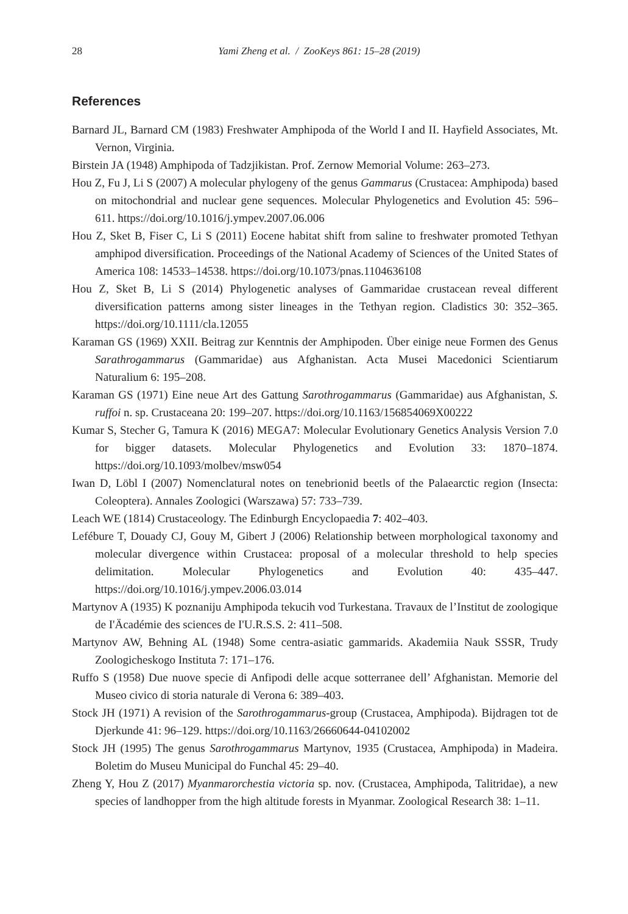28
Yami Zheng et al. / ZooKeys 861: 15–28 (2019)
References
Barnard JL, Barnard CM (1983) Freshwater Amphipoda of the World I and II. Hayfield Associates, Mt. Vernon, Virginia.
Birstein JA (1948) Amphipoda of Tadzjikistan. Prof. Zernow Memorial Volume: 263–273.
Hou Z, Fu J, Li S (2007) A molecular phylogeny of the genus Gammarus (Crustacea: Amphipoda) based on mitochondrial and nuclear gene sequences. Molecular Phylogenetics and Evolution 45: 596–611. https://doi.org/10.1016/j.ympev.2007.06.006
Hou Z, Sket B, Fiser C, Li S (2011) Eocene habitat shift from saline to freshwater promoted Tethyan amphipod diversification. Proceedings of the National Academy of Sciences of the United States of America 108: 14533–14538. https://doi.org/10.1073/pnas.1104636108
Hou Z, Sket B, Li S (2014) Phylogenetic analyses of Gammaridae crustacean reveal different diversification patterns among sister lineages in the Tethyan region. Cladistics 30: 352–365. https://doi.org/10.1111/cla.12055
Karaman GS (1969) XXII. Beitrag zur Kenntnis der Amphipoden. Über einige neue Formen des Genus Sarathrogammarus (Gammaridae) aus Afghanistan. Acta Musei Macedonici Scientiarum Naturalium 6: 195–208.
Karaman GS (1971) Eine neue Art des Gattung Sarothrogammarus (Gammaridae) aus Afghanistan, S. ruffoi n. sp. Crustaceana 20: 199–207. https://doi.org/10.1163/156854069X00222
Kumar S, Stecher G, Tamura K (2016) MEGA7: Molecular Evolutionary Genetics Analysis Version 7.0 for bigger datasets. Molecular Phylogenetics and Evolution 33: 1870–1874. https://doi.org/10.1093/molbev/msw054
Iwan D, Löbl I (2007) Nomenclatural notes on tenebrionid beetls of the Palaearctic region (Insecta: Coleoptera). Annales Zoologici (Warszawa) 57: 733–739.
Leach WE (1814) Crustaceology. The Edinburgh Encyclopaedia 7: 402–403.
Lefébure T, Douady CJ, Gouy M, Gibert J (2006) Relationship between morphological taxonomy and molecular divergence within Crustacea: proposal of a molecular threshold to help species delimitation. Molecular Phylogenetics and Evolution 40: 435–447. https://doi.org/10.1016/j.ympev.2006.03.014
Martynov A (1935) K poznaniju Amphipoda tekucih vod Turkestana. Travaux de l’Institut de zoologique de I'Äcadémie des sciences de I'U.R.S.S. 2: 411–508.
Martynov AW, Behning AL (1948) Some centra-asiatic gammarids. Akademiia Nauk SSSR, Trudy Zoologicheskogo Instituta 7: 171–176.
Ruffo S (1958) Due nuove specie di Anfipodi delle acque sotterranee dell’ Afghanistan. Memorie del Museo civico di storia naturale di Verona 6: 389–403.
Stock JH (1971) A revision of the Sarothrogammarus-group (Crustacea, Amphipoda). Bijdragen tot de Djerkunde 41: 96–129. https://doi.org/10.1163/26660644-04102002
Stock JH (1995) The genus Sarothrogammarus Martynov, 1935 (Crustacea, Amphipoda) in Madeira. Boletim do Museu Municipal do Funchal 45: 29–40.
Zheng Y, Hou Z (2017) Myanmarorchestia victoria sp. nov. (Crustacea, Amphipoda, Talitridae), a new species of landhopper from the high altitude forests in Myanmar. Zoological Research 38: 1–11.